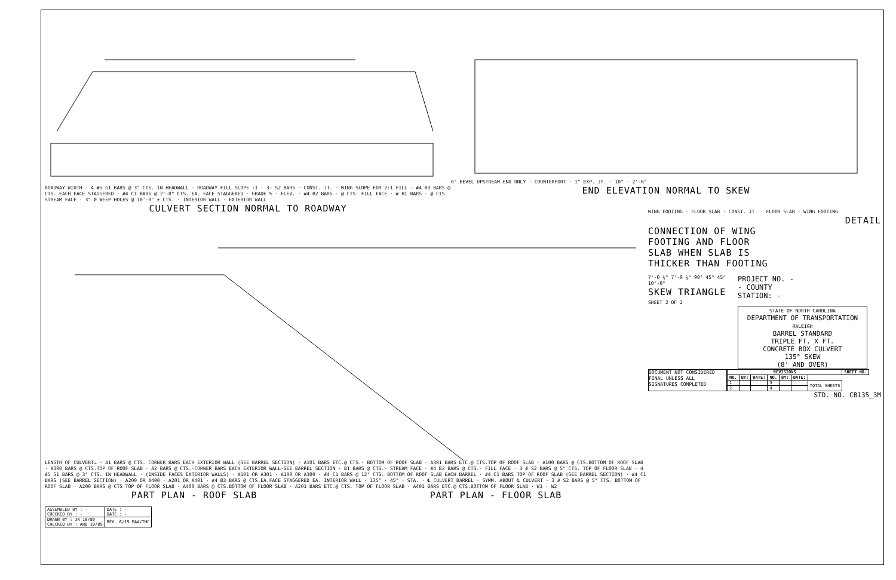ROADWAY WIDTH · 4 #5 G1 BARS @ 3" CTS. IN HEADWALL · ROADWAY FILL SLOPE :1 · 3- S2 BARS · CONST. JT. · WING SLOPE FOR 2:1 FILL · #4 B3 BARS @ CTS. EACH FACE STAGGERED · #4 C1 BARS @ 2'-0" CTS. EA. FACE STAGGERED · GRADE % · ELEV. · #4 B2 BARS - @ CTS. FILL FACE · # B1 BARS - @ CTS. STREAM FACE · 3" Ø WEEP HOLES @ 10'-0" ± CTS. · INTERIOR WALL · EXTERIOR WALL
CULVERT SECTION NORMAL TO ROADWAY
6" BEVEL UPSTREAM END ONLY · COUNTERFORT · 1" EXP. JT. · 10" · 2'-6"
END ELEVATION NORMAL TO SKEW
LENGTH OF CULVERT= · A1 BARS @ CTS. CORNER BARS EACH EXTERIOR WALL (SEE BARREL SECTION) · A101 BARS ETC.@ CTS.- BOTTOM OF ROOF SLAB · A301 BARS ETC.@ CTS.TOP OF ROOF SLAB · A100 BARS @ CTS.BOTTOM OF ROOF SLAB · A300 BARS @ CTS.TOP OF ROOF SLAB · A2 BARS @ CTS.-CORNER BARS EACH EXTERIOR WALL-SEE BARREL SECTION · B1 BARS @ CTS.- STREAM FACE · #4 B2 BARS @ CTS.- FILL FACE · 3 # S2 BARS @ 5" CTS. TOP OF FLOOR SLAB · 4 #5 G1 BARS @ 3" CTS. IN HEADWALL · (INSIDE FACES EXTERIOR WALLS) · A101 OR A301 · A100 OR A300 · #4 C1 BARS @ 12" CTS. BOTTOM OF ROOF SLAB EACH BARREL · #4 C1 BARS TOP OF ROOF SLAB (SEE BARREL SECTION) · #4 C1 BARS (SEE BARREL SECTION) · A200 OR A400 · A201 OR A401 · #4 B3 BARS @ CTS.EA.FACE STAGGERED EA. INTERIOR WALL · 135° · 45° · STA. · ℄ CULVERT BARREL · SYMM. ABOUT ℄ CULVERT · 3 # S2 BARS @ 5" CTS. BOTTOM OF ROOF SLAB · A200 BARS @ CTS TOP OF FLOOR SLAB · A400 BARS @ CTS.BOTTOM OF FLOOR SLAB · A201 BARS ETC.@ CTS. TOP OF FLOOR SLAB · A401 BARS ETC.@ CTS.BOTTOM OF FLOOR SLAB · W1 · W2
PART PLAN - ROOF SLAB PART PLAN - FLOOR SLAB
| ASSEMBLED BY : - CHECKED BY : - | DATE : - DATE : - |
| DRAWN BY : JR 10/89 CHECKED BY : ARB 10/89 | REV. 6/19 MAA/THC |
WING FOOTING · FLOOR SLAB · CONST. JT. · FLOOR SLAB · WING FOOTING
DETAIL
CONNECTION OF WING
FOOTING AND FLOOR
SLAB WHEN SLAB IS
THICKER THAN FOOTING
7'-0 ⅞" 7'-0 ⅞" 90° 45° 45° 10'-0"
SKEW TRIANGLE
PROJECT NO. -
- COUNTY
STATION: -
SHEET 2 OF 2
STATE OF NORTH CAROLINA
DEPARTMENT OF TRANSPORTATION
RALEIGH
BARREL STANDARD
TRIPLE FT. X FT.
CONCRETE BOX CULVERT
135° SKEW
(8' AND OVER)
DOCUMENT NOT CONSIDERED FINAL UNLESS ALL SIGNATURES COMPLETED
| REVISIONS | | | | | | | SHEET NO. |
| --- | --- | --- | --- | --- | --- | --- | --- |
| NO. | BY: | DATE: | NO. | BY: | DATE: | | |
| 1 | | | 3 | | | TOTAL SHEETS | |
| 2 | | | 4 | | | | |
STD. NO. CB135_3M